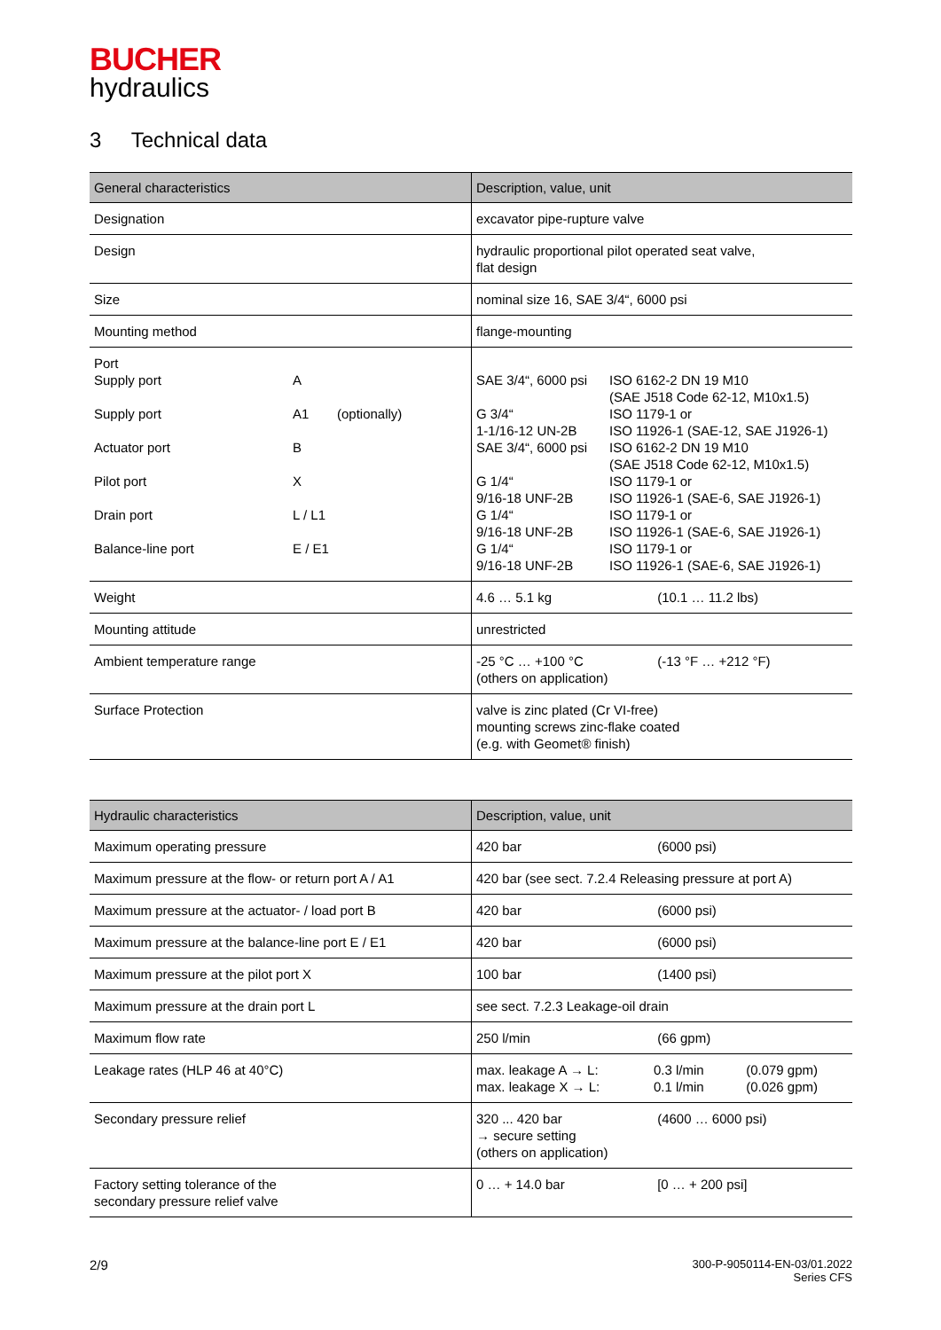BUCHER
hydraulics
3 Technical data
| General characteristics | Description, value, unit |
| --- | --- |
| Designation | excavator pipe-rupture valve |
| Design | hydraulic proportional pilot operated seat valve, flat design |
| Size | nominal size 16, SAE 3/4“, 6000 psi |
| Mounting method | flange-mounting |
| / Port / / / / Supply port / A / / / Supply port / A1 / (optionally) / / Actuator port / B / / / Pilot port / X / / / Drain port / L / L1 / / / Balance-line port / E / E1 / / | / SAE 3/4“, 6000 psi / ISO 6162-2 DN 19 M10 (SAE J518 Code 62-12, M10x1.5) / / G 3/4“ 1-1/16-12 UN-2B / ISO 1179-1 or ISO 11926-1 (SAE-12, SAE J1926-1) / / SAE 3/4“, 6000 psi / ISO 6162-2 DN 19 M10 (SAE J518 Code 62-12, M10x1.5) / / G 1/4“ 9/16-18 UNF-2B / ISO 1179-1 or ISO 11926-1 (SAE-6, SAE J1926-1) / / G 1/4“ 9/16-18 UNF-2B / ISO 1179-1 or ISO 11926-1 (SAE-6, SAE J1926-1) / / G 1/4“ 9/16-18 UNF-2B / ISO 1179-1 or ISO 11926-1 (SAE-6, SAE J1926-1) / |
| Weight | 4.6 … 5.1 kg (10.1 … 11.2 lbs) |
| Mounting attitude | unrestricted |
| Ambient temperature range | -25 °C … +100 °C (-13 °F … +212 °F) (others on application) |
| Surface Protection | valve is zinc plated (Cr VI-free) mounting screws zinc-flake coated (e.g. with Geomet® finish) |
| Hydraulic characteristics | Description, value, unit |
| --- | --- |
| Maximum operating pressure | 420 bar (6000 psi) |
| Maximum pressure at the flow- or return port A / A1 | 420 bar (see sect. 7.2.4 Releasing pressure at port A) |
| Maximum pressure at the actuator- / load port B | 420 bar (6000 psi) |
| Maximum pressure at the balance-line port E / E1 | 420 bar (6000 psi) |
| Maximum pressure at the pilot port X | 100 bar (1400 psi) |
| Maximum pressure at the drain port L | see sect. 7.2.3 Leakage-oil drain |
| Maximum flow rate | 250 l/min (66 gpm) |
| Leakage rates (HLP 46 at 40°C) | max. leakage A → L: 0.3 l/min (0.079 gpm) max. leakage X → L: 0.1 l/min (0.026 gpm) |
| Secondary pressure relief | 320 ... 420 bar (4600 … 6000 psi) → secure setting (others on application) |
| Factory setting tolerance of the secondary pressure relief valve | 0 … + 14.0 bar [0 … + 200 psi] |
2/9
300-P-9050114-EN-03/01.2022
Series CFS